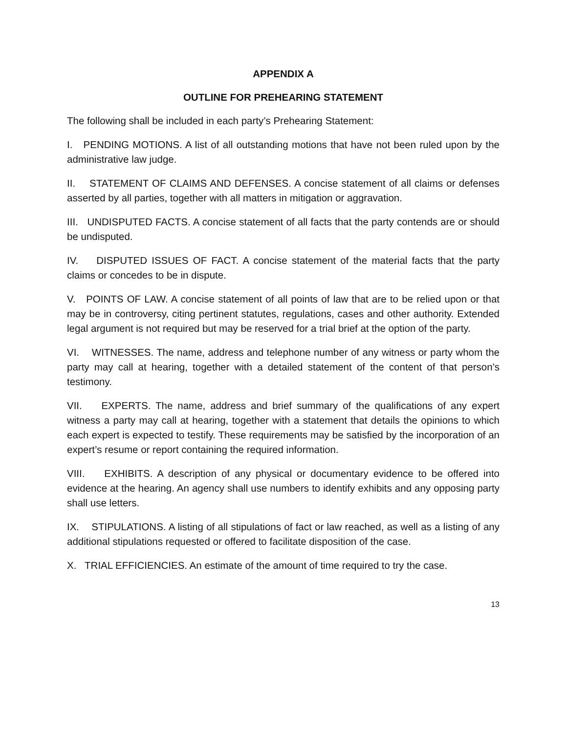APPENDIX A
OUTLINE FOR PREHEARING STATEMENT
The following shall be included in each party’s Prehearing Statement:
I. PENDING MOTIONS. A list of all outstanding motions that have not been ruled upon by the administrative law judge.
II. STATEMENT OF CLAIMS AND DEFENSES. A concise statement of all claims or defenses asserted by all parties, together with all matters in mitigation or aggravation.
III. UNDISPUTED FACTS. A concise statement of all facts that the party contends are or should be undisputed.
IV. DISPUTED ISSUES OF FACT. A concise statement of the material facts that the party claims or concedes to be in dispute.
V. POINTS OF LAW. A concise statement of all points of law that are to be relied upon or that may be in controversy, citing pertinent statutes, regulations, cases and other authority. Extended legal argument is not required but may be reserved for a trial brief at the option of the party.
VI. WITNESSES. The name, address and telephone number of any witness or party whom the party may call at hearing, together with a detailed statement of the content of that person’s testimony.
VII. EXPERTS. The name, address and brief summary of the qualifications of any expert witness a party may call at hearing, together with a statement that details the opinions to which each expert is expected to testify. These requirements may be satisfied by the incorporation of an expert’s resume or report containing the required information.
VIII. EXHIBITS. A description of any physical or documentary evidence to be offered into evidence at the hearing. An agency shall use numbers to identify exhibits and any opposing party shall use letters.
IX. STIPULATIONS. A listing of all stipulations of fact or law reached, as well as a listing of any additional stipulations requested or offered to facilitate disposition of the case.
X. TRIAL EFFICIENCIES. An estimate of the amount of time required to try the case.
13